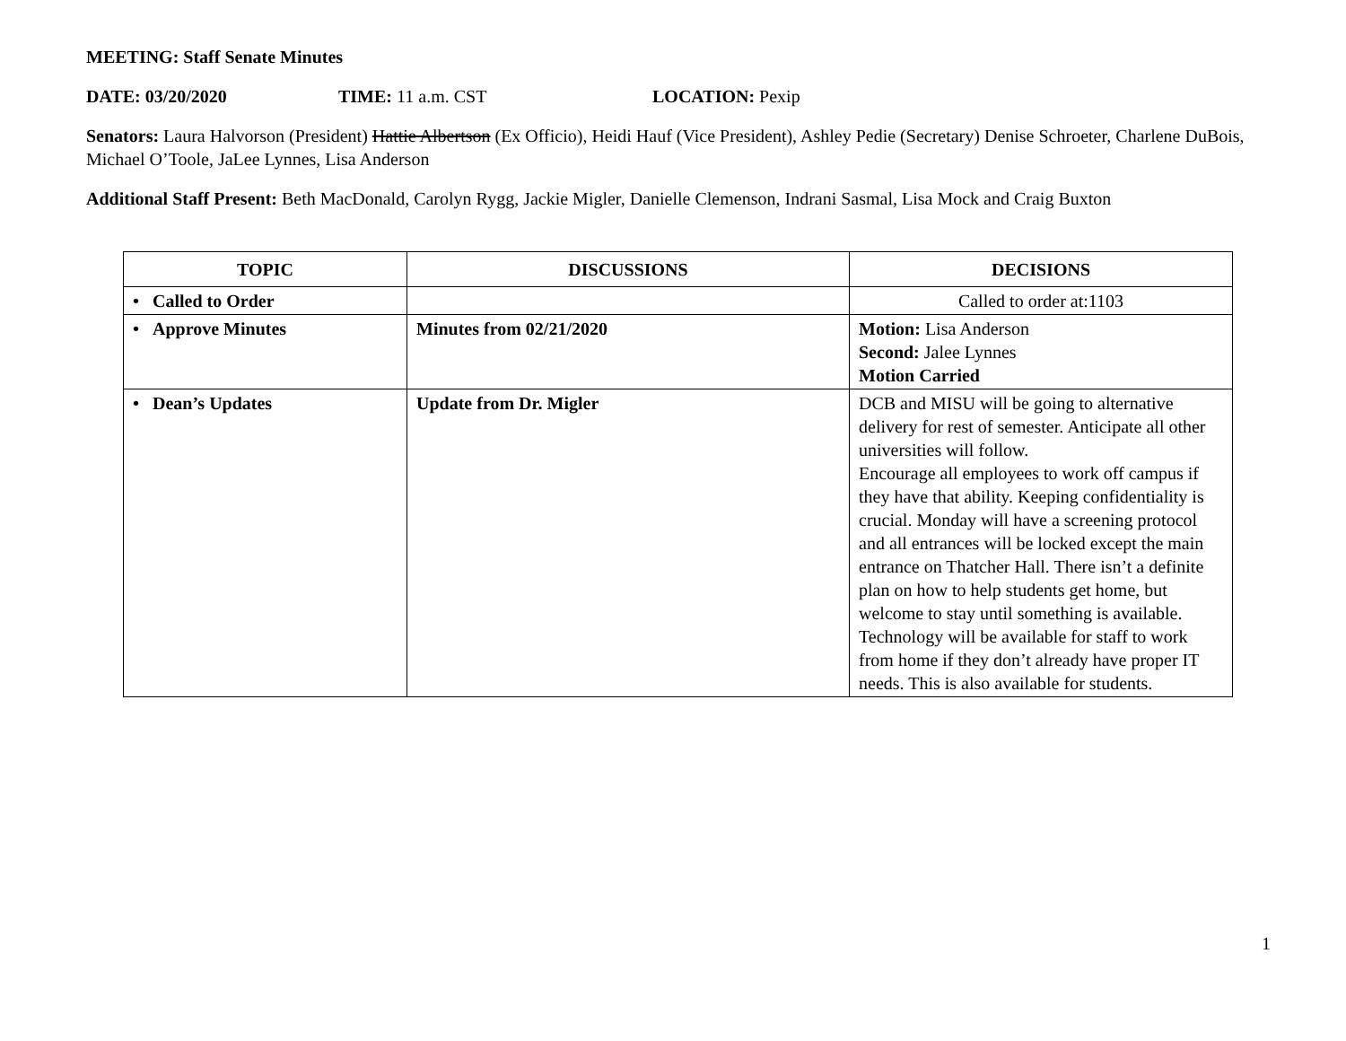MEETING: Staff Senate Minutes
DATE: 03/20/2020 TIME: 11 a.m. CST LOCATION: Pexip
Senators: Laura Halvorson (President) Hattie Albertson (Ex Officio), Heidi Hauf (Vice President), Ashley Pedie (Secretary) Denise Schroeter, Charlene DuBois, Michael O’Toole, JaLee Lynnes, Lisa Anderson
Additional Staff Present: Beth MacDonald, Carolyn Rygg, Jackie Migler, Danielle Clemenson, Indrani Sasmal, Lisa Mock and Craig Buxton
| TOPIC | DISCUSSIONS | DECISIONS |
| --- | --- | --- |
| • Called to Order | | Called to order at:1103 |
| • Approve Minutes | Minutes from 02/21/2020 | Motion: Lisa Anderson Second: Jalee Lynnes Motion Carried |
| • Dean’s Updates | Update from Dr. Migler | DCB and MISU will be going to alternative delivery for rest of semester. Anticipate all other universities will follow. Encourage all employees to work off campus if they have that ability. Keeping confidentiality is crucial. Monday will have a screening protocol and all entrances will be locked except the main entrance on Thatcher Hall. There isn’t a definite plan on how to help students get home, but welcome to stay until something is available. Technology will be available for staff to work from home if they don’t already have proper IT needs. This is also available for students. |
1